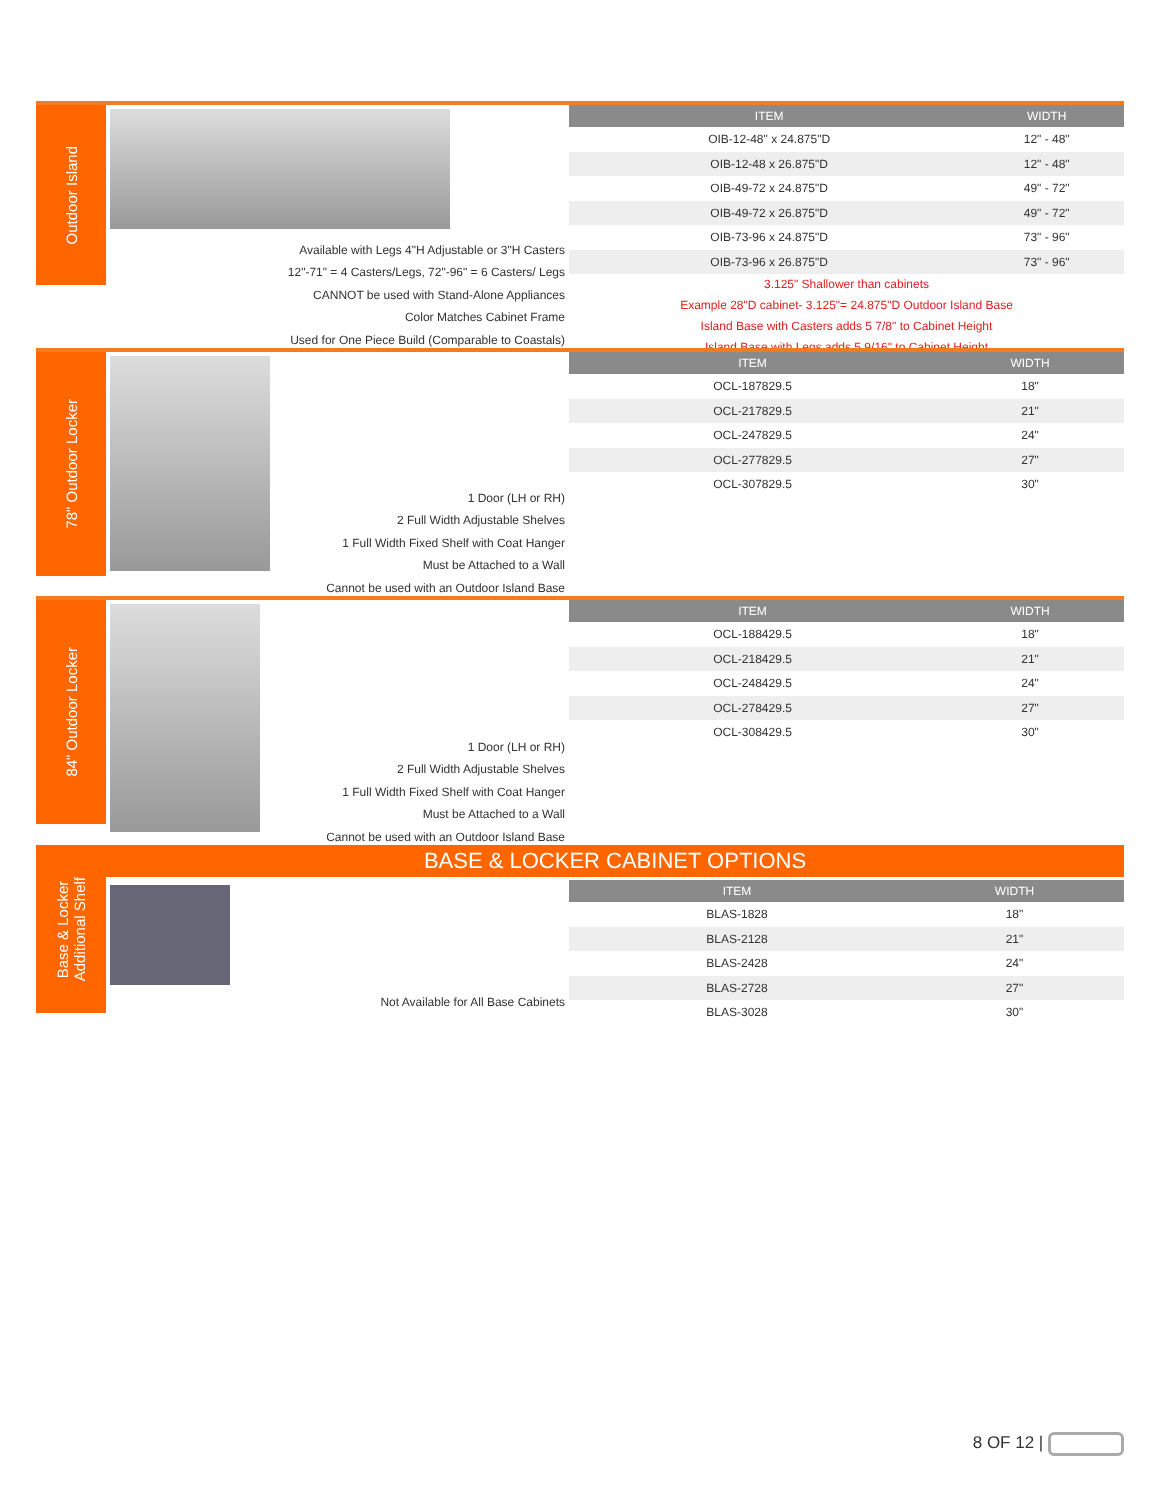Outdoor Island
Available with Legs 4"H Adjustable or 3"H Casters
12"-71" = 4 Casters/Legs, 72"-96" = 6 Casters/ Legs
CANNOT be used with Stand-Alone Appliances
Color Matches Cabinet Frame
Used for One Piece Build (Comparable to Coastals)
| ITEM | WIDTH |
| --- | --- |
| OIB-12-48" x 24.875"D | 12" - 48" |
| OIB-12-48 x 26.875"D | 12" - 48" |
| OIB-49-72 x 24.875"D | 49" - 72" |
| OIB-49-72 x 26.875"D | 49" - 72" |
| OIB-73-96 x 24.875"D | 73" - 96" |
| OIB-73-96 x 26.875"D | 73" - 96" |
3.125" Shallower than cabinets
Example 28"D cabinet- 3.125"= 24.875"D Outdoor Island Base
Island Base with Casters adds 5 7/8" to Cabinet Height
Island Base with Legs adds 5 9/16" to Cabinet Height
78" Outdoor Locker
1 Door (LH or RH)
2 Full Width Adjustable Shelves
1 Full Width Fixed Shelf with Coat Hanger
Must be Attached to a Wall
Cannot be used with an Outdoor Island Base
| ITEM | WIDTH |
| --- | --- |
| OCL-187829.5 | 18" |
| OCL-217829.5 | 21" |
| OCL-247829.5 | 24" |
| OCL-277829.5 | 27" |
| OCL-307829.5 | 30" |
84" Outdoor Locker
1 Door (LH or RH)
2 Full Width Adjustable Shelves
1 Full Width Fixed Shelf with Coat Hanger
Must be Attached to a Wall
Cannot be used with an Outdoor Island Base
| ITEM | WIDTH |
| --- | --- |
| OCL-188429.5 | 18" |
| OCL-218429.5 | 21" |
| OCL-248429.5 | 24" |
| OCL-278429.5 | 27" |
| OCL-308429.5 | 30" |
BASE & LOCKER CABINET OPTIONS
Base & Locker
Additional Shelf
Not Available for All Base Cabinets
| ITEM | WIDTH |
| --- | --- |
| BLAS-1828 | 18" |
| BLAS-2128 | 21" |
| BLAS-2428 | 24" |
| BLAS-2728 | 27" |
| BLAS-3028 | 30" |
8 OF 12 |